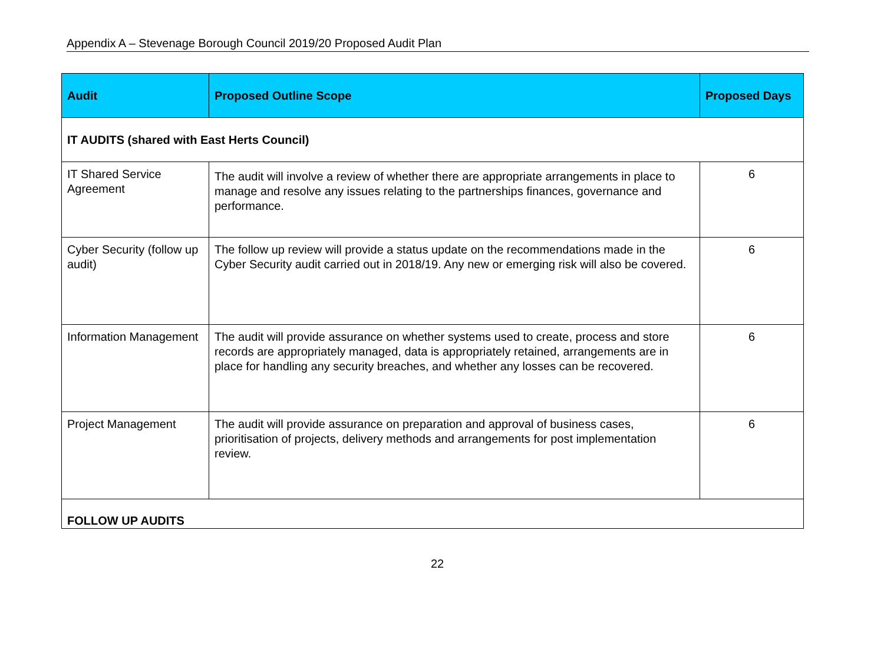Appendix A – Stevenage Borough Council 2019/20 Proposed Audit Plan
| Audit | Proposed Outline Scope | Proposed Days |
| --- | --- | --- |
| IT AUDITS (shared with East Herts Council) | | |
| IT Shared Service Agreement | The audit will involve a review of whether there are appropriate arrangements in place to manage and resolve any issues relating to the partnerships finances, governance and performance. | 6 |
| Cyber Security (follow up audit) | The follow up review will provide a status update on the recommendations made in the Cyber Security audit carried out in 2018/19. Any new or emerging risk will also be covered. | 6 |
| Information Management | The audit will provide assurance on whether systems used to create, process and store records are appropriately managed, data is appropriately retained, arrangements are in place for handling any security breaches, and whether any losses can be recovered. | 6 |
| Project Management | The audit will provide assurance on preparation and approval of business cases, prioritisation of projects, delivery methods and arrangements for post implementation review. | 6 |
| FOLLOW UP AUDITS | | |
22